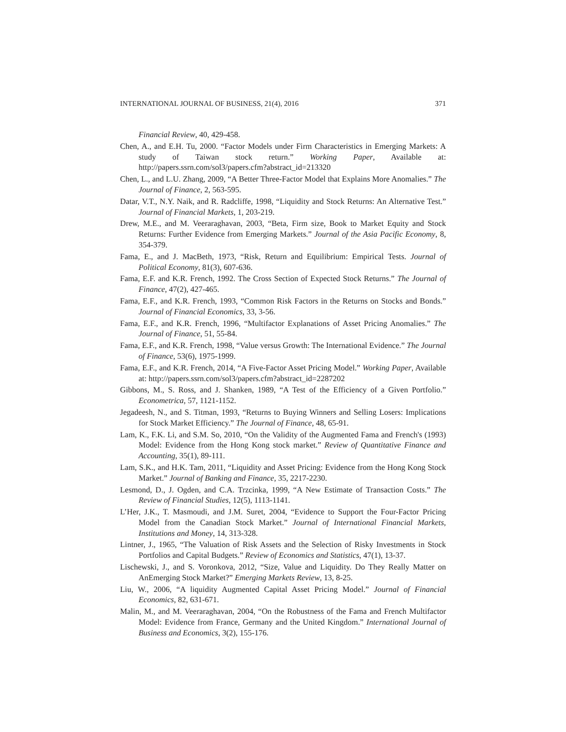INTERNATIONAL JOURNAL OF BUSINESS, 21(4), 2016 371
Financial Review, 40, 429-458.
Chen, A., and E.H. Tu, 2000. “Factor Models under Firm Characteristics in Emerging Markets: A study of Taiwan stock return.” Working Paper, Available at: http://papers.ssrn.com/sol3/papers.cfm?abstract_id=213320
Chen, L., and L.U. Zhang, 2009, “A Better Three-Factor Model that Explains More Anomalies.” The Journal of Finance, 2, 563-595.
Datar, V.T., N.Y. Naik, and R. Radcliffe, 1998, “Liquidity and Stock Returns: An Alternative Test.” Journal of Financial Markets, 1, 203-219.
Drew, M.E., and M. Veeraraghavan, 2003, “Beta, Firm size, Book to Market Equity and Stock Returns: Further Evidence from Emerging Markets.” Journal of the Asia Pacific Economy, 8, 354-379.
Fama, E., and J. MacBeth, 1973, “Risk, Return and Equilibrium: Empirical Tests. Journal of Political Economy, 81(3), 607-636.
Fama, E.F. and K.R. French, 1992. The Cross Section of Expected Stock Returns.” The Journal of Finance, 47(2), 427-465.
Fama, E.F., and K.R. French, 1993, “Common Risk Factors in the Returns on Stocks and Bonds.” Journal of Financial Economics, 33, 3-56.
Fama, E.F., and K.R. French, 1996, “Multifactor Explanations of Asset Pricing Anomalies.” The Journal of Finance, 51, 55-84.
Fama, E.F., and K.R. French, 1998, “Value versus Growth: The International Evidence.” The Journal of Finance, 53(6), 1975-1999.
Fama, E.F., and K.R. French, 2014, “A Five-Factor Asset Pricing Model.” Working Paper, Available at: http://papers.ssrn.com/sol3/papers.cfm?abstract_id=2287202
Gibbons, M., S. Ross, and J. Shanken, 1989, “A Test of the Efficiency of a Given Portfolio.” Econometrica, 57, 1121-1152.
Jegadeesh, N., and S. Titman, 1993, “Returns to Buying Winners and Selling Losers: Implications for Stock Market Efficiency.” The Journal of Finance, 48, 65-91.
Lam, K., F.K. Li, and S.M. So, 2010, “On the Validity of the Augmented Fama and French's (1993) Model: Evidence from the Hong Kong stock market.” Review of Quantitative Finance and Accounting, 35(1), 89-111.
Lam, S.K., and H.K. Tam, 2011, “Liquidity and Asset Pricing: Evidence from the Hong Kong Stock Market.” Journal of Banking and Finance, 35, 2217-2230.
Lesmond, D., J. Ogden, and C.A. Trzcinka, 1999, “A New Estimate of Transaction Costs.” The Review of Financial Studies, 12(5), 1113-1141.
L’Her, J.K., T. Masmoudi, and J.M. Suret, 2004, “Evidence to Support the Four-Factor Pricing Model from the Canadian Stock Market.” Journal of International Financial Markets, Institutions and Money, 14, 313-328.
Lintner, J., 1965, “The Valuation of Risk Assets and the Selection of Risky Investments in Stock Portfolios and Capital Budgets.” Review of Economics and Statistics, 47(1), 13-37.
Lischewski, J., and S. Voronkova, 2012, “Size, Value and Liquidity. Do They Really Matter on AnEmerging Stock Market?” Emerging Markets Review, 13, 8-25.
Liu, W., 2006, “A liquidity Augmented Capital Asset Pricing Model.” Journal of Financial Economics, 82, 631-671.
Malin, M., and M. Veeraraghavan, 2004, “On the Robustness of the Fama and French Multifactor Model: Evidence from France, Germany and the United Kingdom.” International Journal of Business and Economics, 3(2), 155-176.